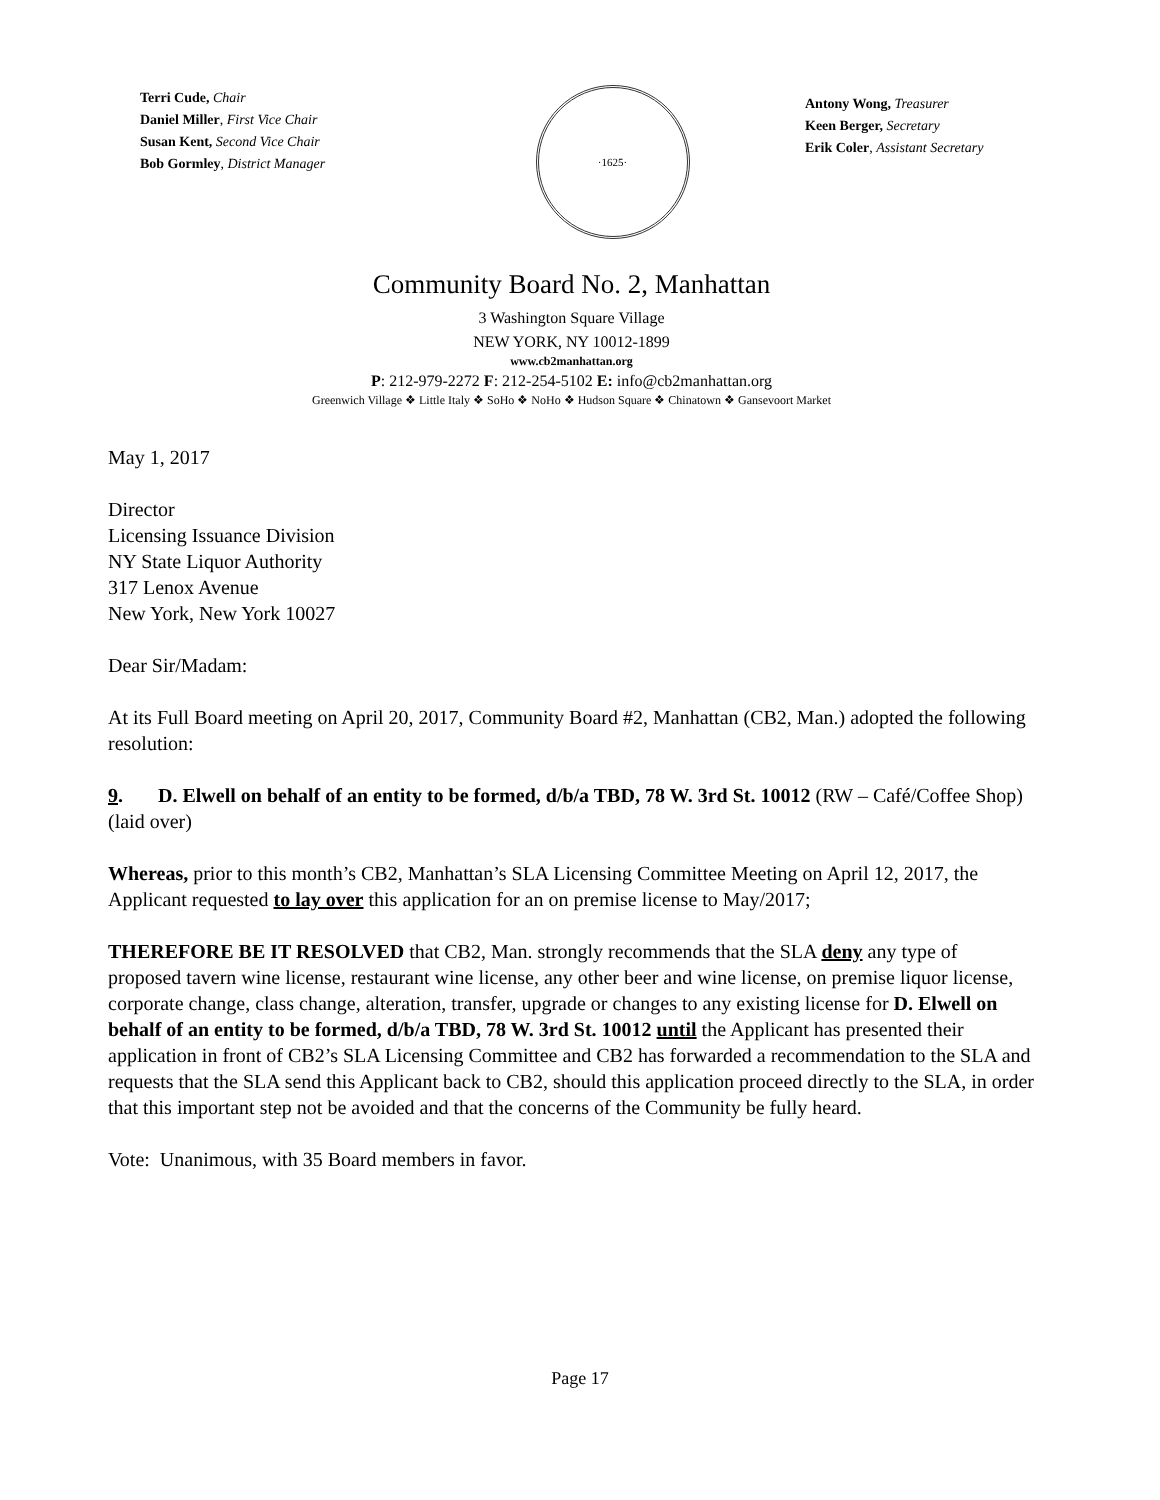Terri Cude, Chair
Daniel Miller, First Vice Chair
Susan Kent, Second Vice Chair
Bob Gormley, District Manager
·1625·
Antony Wong, Treasurer
Keen Berger, Secretary
Erik Coler, Assistant Secretary
Community Board No. 2, Manhattan
3 Washington Square Village
NEW YORK, NY 10012-1899
www.cb2manhattan.org
P: 212-979-2272 F: 212-254-5102 E: info@cb2manhattan.org
Greenwich Village ❖ Little Italy ❖ SoHo ❖ NoHo ❖ Hudson Square ❖ Chinatown ❖ Gansevoort Market
May 1, 2017
Director
Licensing Issuance Division
NY State Liquor Authority
317 Lenox Avenue
New York, New York 10027
Dear Sir/Madam:
At its Full Board meeting on April 20, 2017, Community Board #2, Manhattan (CB2, Man.) adopted the following resolution:
9. D. Elwell on behalf of an entity to be formed, d/b/a TBD, 78 W. 3rd St. 10012 (RW – Café/Coffee Shop) (laid over)
Whereas, prior to this month’s CB2, Manhattan’s SLA Licensing Committee Meeting on April 12, 2017, the Applicant requested to lay over this application for an on premise license to May/2017;
THEREFORE BE IT RESOLVED that CB2, Man. strongly recommends that the SLA deny any type of proposed tavern wine license, restaurant wine license, any other beer and wine license, on premise liquor license, corporate change, class change, alteration, transfer, upgrade or changes to any existing license for D. Elwell on behalf of an entity to be formed, d/b/a TBD, 78 W. 3rd St. 10012 until the Applicant has presented their application in front of CB2’s SLA Licensing Committee and CB2 has forwarded a recommendation to the SLA and requests that the SLA send this Applicant back to CB2, should this application proceed directly to the SLA, in order that this important step not be avoided and that the concerns of the Community be fully heard.
Vote: Unanimous, with 35 Board members in favor.
Page 17